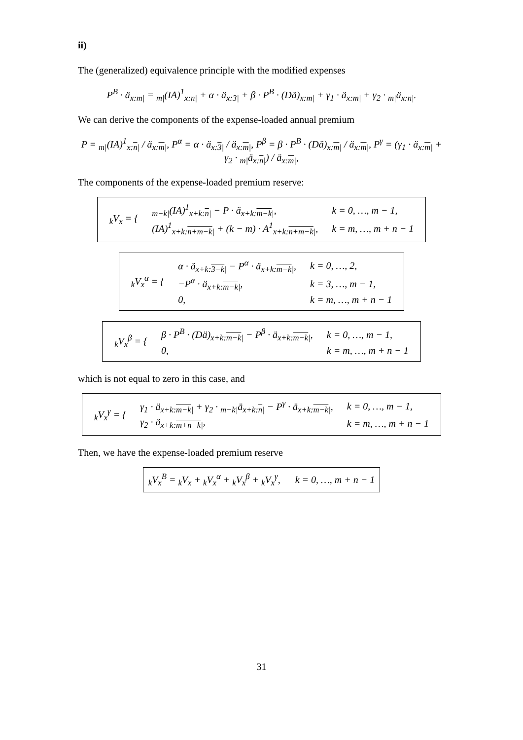ii)
The (generalized) equivalence principle with the modified expenses
P<sup>B</sup> · ä<sub>x:m|</sub> = <sub>m|</sub>(IA)<sup>1</sup><sub>x:n|</sub> + α · ä<sub>x:3|</sub> + β · P<sup>B</sup> · (Dä)<sub>x:m|</sub> + γ<sub>1</sub> · ä<sub>x:m|</sub> + γ<sub>2</sub> · <sub>m|</sub>ä<sub>x:n|</sub>.
We can derive the components of the expense-loaded annual premium
P = <sub>m|</sub>(IA)<sup>1</sup><sub>x:n|</sub> / ä<sub>x:m|</sub>, P<sup>α</sup> = α · ä<sub>x:3|</sub> / ä<sub>x:m|</sub>, P<sup>β</sup> = β · P<sup>B</sup> · (Dä)<sub>x:m|</sub> / ä<sub>x:m|</sub>, P<sup>γ</sup> = (γ<sub>1</sub> · ä<sub>x:m|</sub> + γ<sub>2</sub> · <sub>m|</sub>ä<sub>x:n|</sub>) / ä<sub>x:m|</sub>,
The components of the expense-loaded premium reserve:
| <sub>k</sub>V<sub>x</sub> = { | <sub>m−k/</sub>(IA)<sup>1</sup><sub>x+k:n/</sub> − P · ä<sub>x+k:m−k/</sub>, | k = 0, …, m − 1, |
| | (IA)<sup>1</sup><sub>x+k:n+m−k/</sub> + (k − m) · A<sup>1</sup><sub>x+k:n+m−k/</sub>, | k = m, …, m + n − 1 |
| <sub>k</sub>V<sub>x</sub><sup>α</sup> = { | α · ä<sub>x+k:3−k/</sub> − P<sup>α</sup> · ä<sub>x+k:m−k/</sub>, | k = 0, …, 2, |
| | −P<sup>α</sup> · ä<sub>x+k:m−k/</sub>, | k = 3, …, m − 1, |
| | 0, | k = m, …, m + n − 1 |
| <sub>k</sub>V<sub>x</sub><sup>β</sup> = { | β · P<sup>B</sup> · (Dä)<sub>x+k:m−k/</sub> − P<sup>β</sup> · ä<sub>x+k:m−k/</sub>, | k = 0, …, m − 1, |
| | 0, | k = m, …, m + n − 1 |
which is not equal to zero in this case, and
| <sub>k</sub>V<sub>x</sub><sup>γ</sup> = { | γ<sub>1</sub> · ä<sub>x+k:m−k/</sub> + γ<sub>2</sub> · <sub>m−k/</sub>ä<sub>x+k:n/</sub> − P<sup>γ</sup> · ä<sub>x+k:m−k/</sub>, | k = 0, …, m − 1, |
| | γ<sub>2</sub> · ä<sub>x+k:m+n−k/</sub>, | k = m, …, m + n − 1 |
Then, we have the expense-loaded premium reserve
<sub>k</sub>V<sub>x</sub><sup>B</sup> = <sub>k</sub>V<sub>x</sub> + <sub>k</sub>V<sub>x</sub><sup>α</sup> + <sub>k</sub>V<sub>x</sub><sup>β</sup> + <sub>k</sub>V<sub>x</sub><sup>γ</sup>, k = 0, …, m + n − 1
31